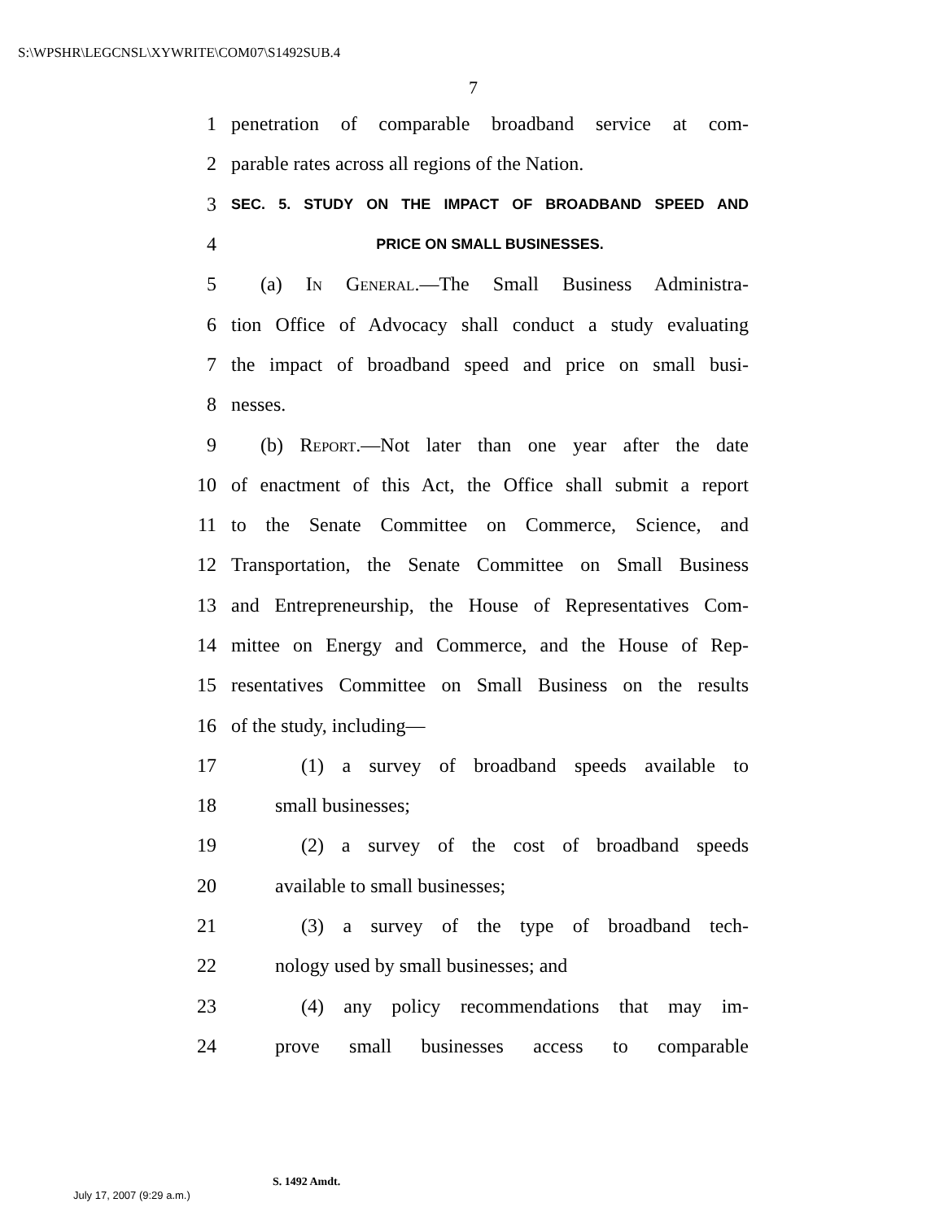S:\WPSHR\LEGCNSL\XYWRITE\COM07\S1492SUB.4
7
1 penetration of comparable broadband service at com-
2 parable rates across all regions of the Nation.
3 SEC. 5. STUDY ON THE IMPACT OF BROADBAND SPEED AND
4 PRICE ON SMALL BUSINESSES.
5 (a) In General.—The Small Business Administra-
6 tion Office of Advocacy shall conduct a study evaluating
7 the impact of broadband speed and price on small busi-
8 nesses.
9 (b) Report.—Not later than one year after the date
10 of enactment of this Act, the Office shall submit a report
11 to the Senate Committee on Commerce, Science, and
12 Transportation, the Senate Committee on Small Business
13 and Entrepreneurship, the House of Representatives Com-
14 mittee on Energy and Commerce, and the House of Rep-
15 resentatives Committee on Small Business on the results
16 of the study, including—
17 (1) a survey of broadband speeds available to
18 small businesses;
19 (2) a survey of the cost of broadband speeds
20 available to small businesses;
21 (3) a survey of the type of broadband tech-
22 nology used by small businesses; and
23 (4) any policy recommendations that may im-
24 prove small businesses access to comparable
S. 1492 Amdt.
July 17, 2007 (9:29 a.m.)